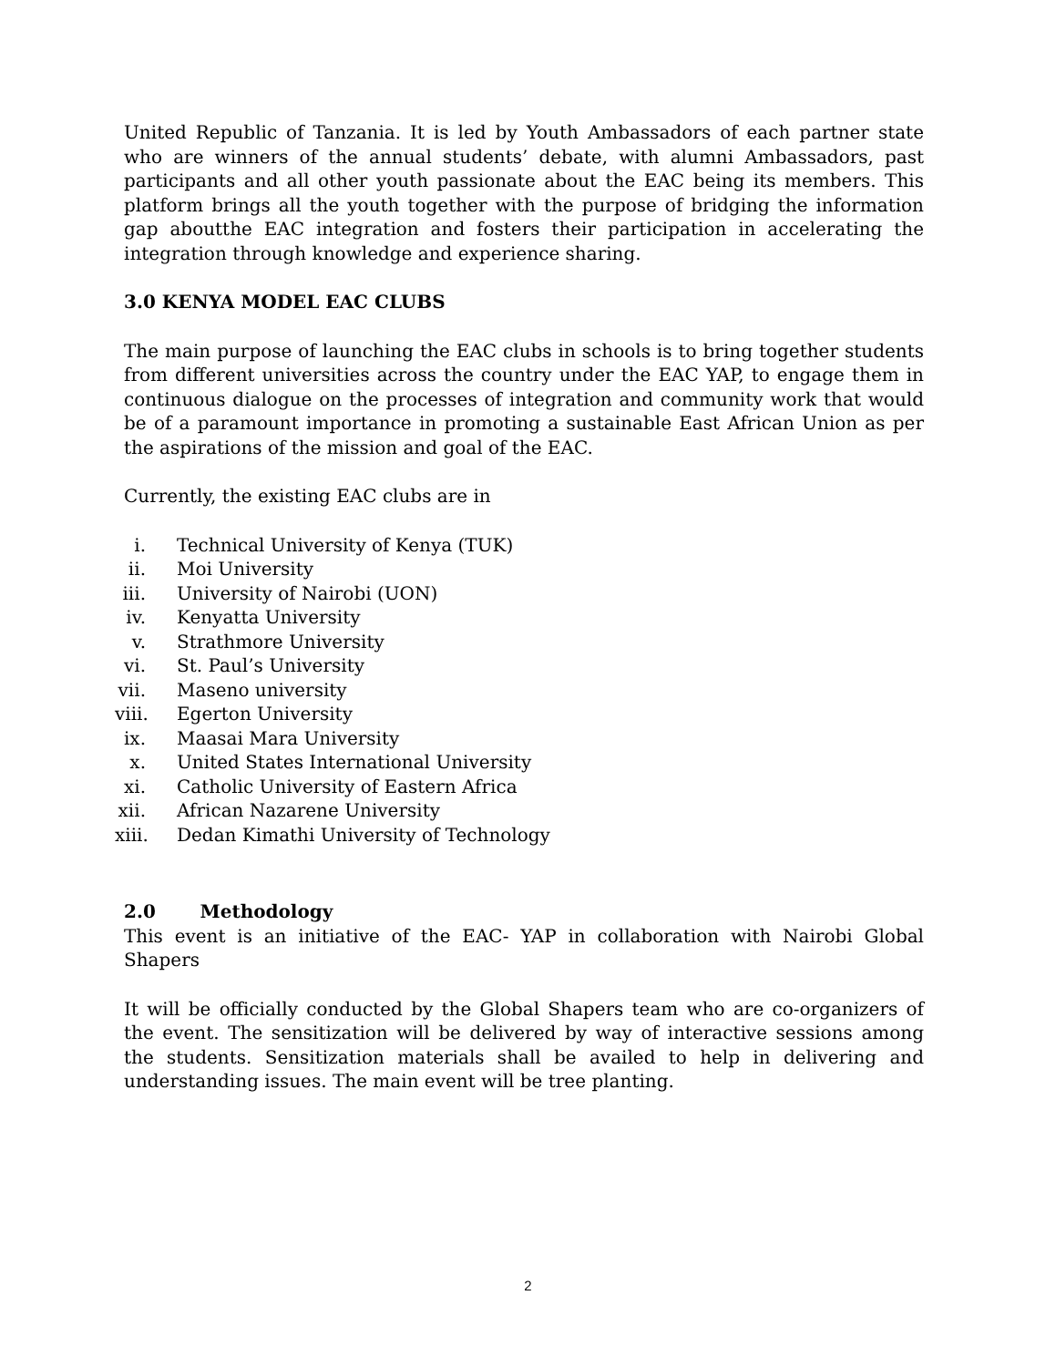United Republic of Tanzania. It is led by Youth Ambassadors of each partner state who are winners of the annual students’ debate, with alumni Ambassadors, past participants and all other youth passionate about the EAC being its members. This platform brings all the youth together with the purpose of bridging the information gap aboutthe EAC integration and fosters their participation in accelerating the integration through knowledge and experience sharing.
3.0 KENYA MODEL EAC CLUBS
The main purpose of launching the EAC clubs in schools is to bring together students from different universities across the country under the EAC YAP, to engage them in continuous dialogue on the processes of integration and community work that would be of a paramount importance in promoting a sustainable East African Union as per the aspirations of the mission and goal of the EAC.
Currently, the existing EAC clubs are in
i. Technical University of Kenya (TUK)
ii. Moi University
iii. University of Nairobi (UON)
iv. Kenyatta University
v. Strathmore University
vi. St. Paul’s University
vii. Maseno university
viii. Egerton University
ix. Maasai Mara University
x. United States International University
xi. Catholic University of Eastern Africa
xii. African Nazarene University
xiii. Dedan Kimathi University of Technology
2.0 Methodology
This event is an initiative of the EAC- YAP in collaboration with Nairobi Global Shapers
It will be officially conducted by the Global Shapers team who are co-organizers of the event. The sensitization will be delivered by way of interactive sessions among the students. Sensitization materials shall be availed to help in delivering and understanding issues. The main event will be tree planting.
2